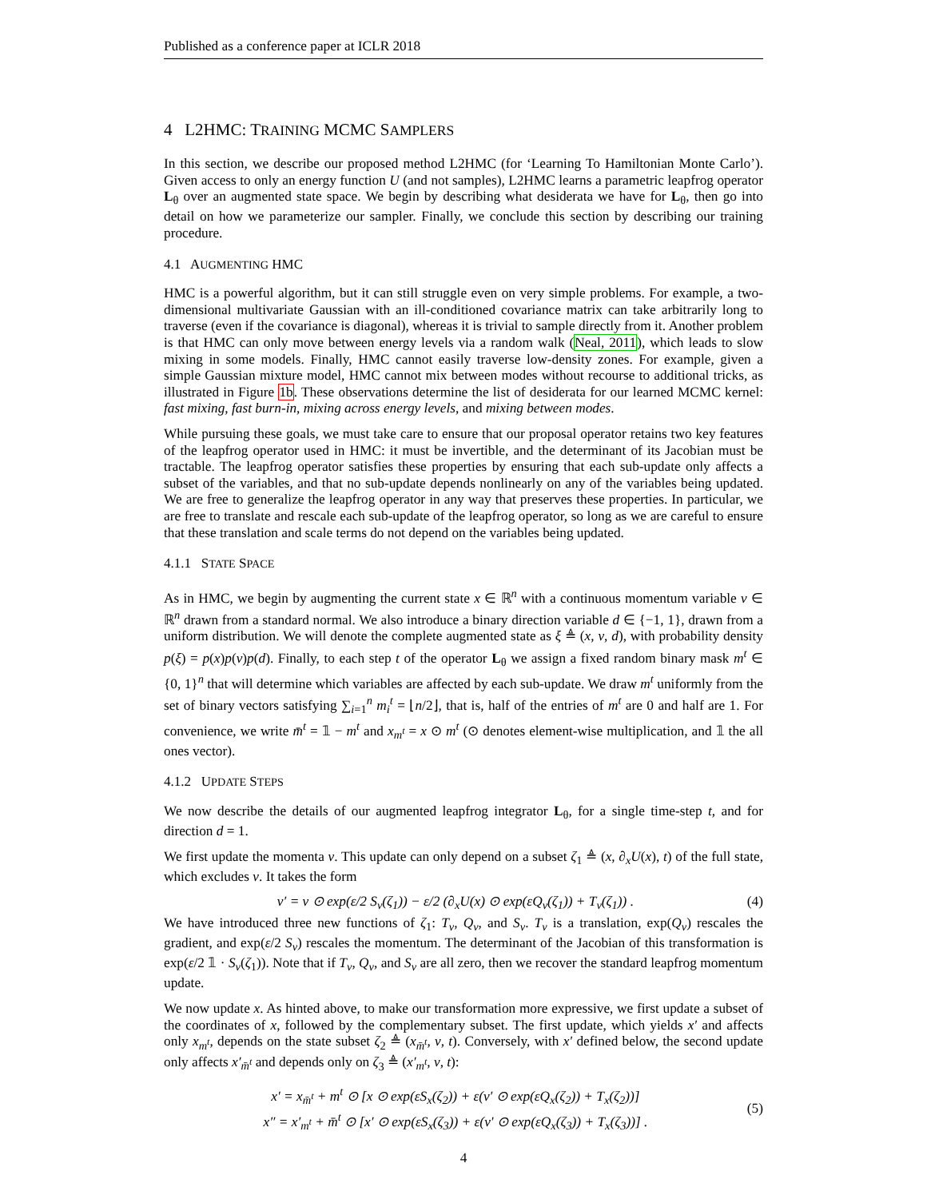Published as a conference paper at ICLR 2018
4 L2HMC: TRAINING MCMC SAMPLERS
In this section, we describe our proposed method L2HMC (for ‘Learning To Hamiltonian Monte Carlo’). Given access to only an energy function U (and not samples), L2HMC learns a parametric leapfrog operator L<sub>θ</sub> over an augmented state space. We begin by describing what desiderata we have for L<sub>θ</sub>, then go into detail on how we parameterize our sampler. Finally, we conclude this section by describing our training procedure.
4.1 AUGMENTING HMC
HMC is a powerful algorithm, but it can still struggle even on very simple problems. For example, a two-dimensional multivariate Gaussian with an ill-conditioned covariance matrix can take arbitrarily long to traverse (even if the covariance is diagonal), whereas it is trivial to sample directly from it. Another problem is that HMC can only move between energy levels via a random walk (Neal, 2011), which leads to slow mixing in some models. Finally, HMC cannot easily traverse low-density zones. For example, given a simple Gaussian mixture model, HMC cannot mix between modes without recourse to additional tricks, as illustrated in Figure 1b. These observations determine the list of desiderata for our learned MCMC kernel: fast mixing, fast burn-in, mixing across energy levels, and mixing between modes.
While pursuing these goals, we must take care to ensure that our proposal operator retains two key features of the leapfrog operator used in HMC: it must be invertible, and the determinant of its Jacobian must be tractable. The leapfrog operator satisfies these properties by ensuring that each sub-update only affects a subset of the variables, and that no sub-update depends nonlinearly on any of the variables being updated. We are free to generalize the leapfrog operator in any way that preserves these properties. In particular, we are free to translate and rescale each sub-update of the leapfrog operator, so long as we are careful to ensure that these translation and scale terms do not depend on the variables being updated.
4.1.1 STATE SPACE
As in HMC, we begin by augmenting the current state x ∈ ℝ<sup>n</sup> with a continuous momentum variable v ∈ ℝ<sup>n</sup> drawn from a standard normal. We also introduce a binary direction variable d ∈ {−1, 1}, drawn from a uniform distribution. We will denote the complete augmented state as ξ ≜ (x, v, d), with probability density p(ξ) = p(x)p(v)p(d). Finally, to each step t of the operator L<sub>θ</sub> we assign a fixed random binary mask m<sup>t</sup> ∈ {0, 1}<sup>n</sup> that will determine which variables are affected by each sub-update. We draw m<sup>t</sup> uniformly from the set of binary vectors satisfying ∑<sub>i=1</sub><sup>n</sup> m<sub>i</sub><sup>t</sup> = ⌊n/2⌋, that is, half of the entries of m<sup>t</sup> are 0 and half are 1. For convenience, we write m̄<sup>t</sup> = 𝟙 − m<sup>t</sup> and x<sub>m<sup>t</sup></sub> = x ⊙ m<sup>t</sup> (⊙ denotes element-wise multiplication, and 𝟙 the all ones vector).
4.1.2 UPDATE STEPS
We now describe the details of our augmented leapfrog integrator L<sub>θ</sub>, for a single time-step t, and for direction d = 1.
We first update the momenta v. This update can only depend on a subset ζ<sub>1</sub> ≜ (x, ∂<sub>x</sub>U(x), t) of the full state, which excludes v. It takes the form
v′ = v ⊙ exp(ε/2 S<sub>v</sub>(ζ<sub>1</sub>)) − ε/2 (∂<sub>x</sub>U(x) ⊙ exp(εQ<sub>v</sub>(ζ<sub>1</sub>)) + T<sub>v</sub>(ζ<sub>1</sub>)) . (4)
We have introduced three new functions of ζ<sub>1</sub>: T<sub>v</sub>, Q<sub>v</sub>, and S<sub>v</sub>. T<sub>v</sub> is a translation, exp(Q<sub>v</sub>) rescales the gradient, and exp(ε/2 S<sub>v</sub>) rescales the momentum. The determinant of the Jacobian of this transformation is exp(ε/2 𝟙 · S<sub>v</sub>(ζ<sub>1</sub>)). Note that if T<sub>v</sub>, Q<sub>v</sub>, and S<sub>v</sub> are all zero, then we recover the standard leapfrog momentum update.
We now update x. As hinted above, to make our transformation more expressive, we first update a subset of the coordinates of x, followed by the complementary subset. The first update, which yields x′ and affects only x<sub>m<sup>t</sup></sub>, depends on the state subset ζ<sub>2</sub> ≜ (x<sub>m̄<sup>t</sup></sub>, v, t). Conversely, with x′ defined below, the second update only affects x′<sub>m̄<sup>t</sup></sub> and depends only on ζ<sub>3</sub> ≜ (x′<sub>m<sup>t</sup></sub>, v, t):
x′ = x<sub>m̄<sup>t</sup></sub> + m<sup>t</sup> ⊙ [x ⊙ exp(εS<sub>x</sub>(ζ<sub>2</sub>)) + ε(v′ ⊙ exp(εQ<sub>x</sub>(ζ<sub>2</sub>)) + T<sub>x</sub>(ζ<sub>2</sub>))]
x″ = x′<sub>m<sup>t</sup></sub> + m̄<sup>t</sup> ⊙ [x′ ⊙ exp(εS<sub>x</sub>(ζ<sub>3</sub>)) + ε(v′ ⊙ exp(εQ<sub>x</sub>(ζ<sub>3</sub>)) + T<sub>x</sub>(ζ<sub>3</sub>))] . (5)
4